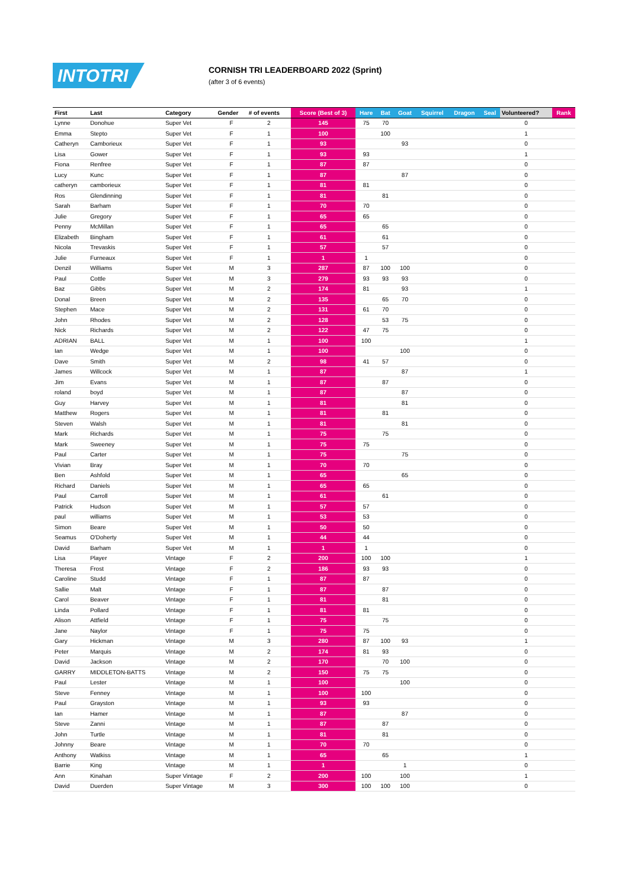INTOTRI
CORNISH TRI LEADERBOARD 2022 (Sprint)
(after 3 of 6 events)
| First | Last | Category | Gender | # of events | Score (Best of 3) | Hare | Bat | Goat | Squirrel | Dragon | Seal | Volunteered? | Rank |
| --- | --- | --- | --- | --- | --- | --- | --- | --- | --- | --- | --- | --- | --- |
| Lynne | Donohue | Super Vet | F | 2 | 145 | 75 | 70 | | | | | 0 | |
| Emma | Stepto | Super Vet | F | 1 | 100 | | 100 | | | | | 1 | |
| Catheryn | Camborieux | Super Vet | F | 1 | 93 | | | 93 | | | | 0 | |
| Lisa | Gower | Super Vet | F | 1 | 93 | 93 | | | | | | 1 | |
| Fiona | Renfree | Super Vet | F | 1 | 87 | 87 | | | | | | 0 | |
| Lucy | Kunc | Super Vet | F | 1 | 87 | | | 87 | | | | 0 | |
| catheryn | camborieux | Super Vet | F | 1 | 81 | 81 | | | | | | 0 | |
| Ros | Glendinning | Super Vet | F | 1 | 81 | | 81 | | | | | 0 | |
| Sarah | Barham | Super Vet | F | 1 | 70 | 70 | | | | | | 0 | |
| Julie | Gregory | Super Vet | F | 1 | 65 | 65 | | | | | | 0 | |
| Penny | McMillan | Super Vet | F | 1 | 65 | | 65 | | | | | 0 | |
| Elizabeth | Bingham | Super Vet | F | 1 | 61 | | 61 | | | | | 0 | |
| Nicola | Trevaskis | Super Vet | F | 1 | 57 | | 57 | | | | | 0 | |
| Julie | Furneaux | Super Vet | F | 1 | 1 | 1 | | | | | | 0 | |
| Denzil | Williams | Super Vet | M | 3 | 287 | 87 | 100 | 100 | | | | 0 | |
| Paul | Cottle | Super Vet | M | 3 | 279 | 93 | 93 | 93 | | | | 0 | |
| Baz | Gibbs | Super Vet | M | 2 | 174 | 81 | | 93 | | | | 1 | |
| Donal | Breen | Super Vet | M | 2 | 135 | | 65 | 70 | | | | 0 | |
| Stephen | Mace | Super Vet | M | 2 | 131 | 61 | 70 | | | | | 0 | |
| John | Rhodes | Super Vet | M | 2 | 128 | | 53 | 75 | | | | 0 | |
| Nick | Richards | Super Vet | M | 2 | 122 | 47 | 75 | | | | | 0 | |
| ADRIAN | BALL | Super Vet | M | 1 | 100 | 100 | | | | | | 1 | |
| Ian | Wedge | Super Vet | M | 1 | 100 | | | 100 | | | | 0 | |
| Dave | Smith | Super Vet | M | 2 | 98 | 41 | 57 | | | | | 0 | |
| James | Willcock | Super Vet | M | 1 | 87 | | | 87 | | | | 1 | |
| Jim | Evans | Super Vet | M | 1 | 87 | | 87 | | | | | 0 | |
| roland | boyd | Super Vet | M | 1 | 87 | | | 87 | | | | 0 | |
| Guy | Harvey | Super Vet | M | 1 | 81 | | | 81 | | | | 0 | |
| Matthew | Rogers | Super Vet | M | 1 | 81 | | 81 | | | | | 0 | |
| Steven | Walsh | Super Vet | M | 1 | 81 | | | 81 | | | | 0 | |
| Mark | Richards | Super Vet | M | 1 | 75 | | 75 | | | | | 0 | |
| Mark | Sweeney | Super Vet | M | 1 | 75 | 75 | | | | | | 0 | |
| Paul | Carter | Super Vet | M | 1 | 75 | | | 75 | | | | 0 | |
| Vivian | Bray | Super Vet | M | 1 | 70 | 70 | | | | | | 0 | |
| Ben | Ashfold | Super Vet | M | 1 | 65 | | | 65 | | | | 0 | |
| Richard | Daniels | Super Vet | M | 1 | 65 | 65 | | | | | | 0 | |
| Paul | Carroll | Super Vet | M | 1 | 61 | | 61 | | | | | 0 | |
| Patrick | Hudson | Super Vet | M | 1 | 57 | 57 | | | | | | 0 | |
| paul | williams | Super Vet | M | 1 | 53 | 53 | | | | | | 0 | |
| Simon | Beare | Super Vet | M | 1 | 50 | 50 | | | | | | 0 | |
| Seamus | O'Doherty | Super Vet | M | 1 | 44 | 44 | | | | | | 0 | |
| David | Barham | Super Vet | M | 1 | 1 | 1 | | | | | | 0 | |
| Lisa | Player | Vintage | F | 2 | 200 | 100 | 100 | | | | | 1 | |
| Theresa | Frost | Vintage | F | 2 | 186 | 93 | 93 | | | | | 0 | |
| Caroline | Studd | Vintage | F | 1 | 87 | 87 | | | | | | 0 | |
| Sallie | Malt | Vintage | F | 1 | 87 | | 87 | | | | | 0 | |
| Carol | Beaver | Vintage | F | 1 | 81 | | 81 | | | | | 0 | |
| Linda | Pollard | Vintage | F | 1 | 81 | 81 | | | | | | 0 | |
| Alison | Attfield | Vintage | F | 1 | 75 | | 75 | | | | | 0 | |
| Jane | Naylor | Vintage | F | 1 | 75 | 75 | | | | | | 0 | |
| Gary | Hickman | Vintage | M | 3 | 280 | 87 | 100 | 93 | | | | 1 | |
| Peter | Marquis | Vintage | M | 2 | 174 | 81 | 93 | | | | | 0 | |
| David | Jackson | Vintage | M | 2 | 170 | | 70 | 100 | | | | 0 | |
| GARRY | MIDDLETON-BATTS | Vintage | M | 2 | 150 | 75 | 75 | | | | | 0 | |
| Paul | Lester | Vintage | M | 1 | 100 | | | 100 | | | | 0 | |
| Steve | Fenney | Vintage | M | 1 | 100 | 100 | | | | | | 0 | |
| Paul | Grayston | Vintage | M | 1 | 93 | 93 | | | | | | 0 | |
| Ian | Hamer | Vintage | M | 1 | 87 | | | 87 | | | | 0 | |
| Steve | Zanni | Vintage | M | 1 | 87 | | 87 | | | | | 0 | |
| John | Turtle | Vintage | M | 1 | 81 | | 81 | | | | | 0 | |
| Johnny | Beare | Vintage | M | 1 | 70 | 70 | | | | | | 0 | |
| Anthony | Watkiss | Vintage | M | 1 | 65 | | 65 | | | | | 1 | |
| Barrie | King | Vintage | M | 1 | 1 | | | 1 | | | | 0 | |
| Ann | Kinahan | Super Vintage | F | 2 | 200 | 100 | | 100 | | | | 1 | |
| David | Duerden | Super Vintage | M | 3 | 300 | 100 | 100 | 100 | | | | 0 | |